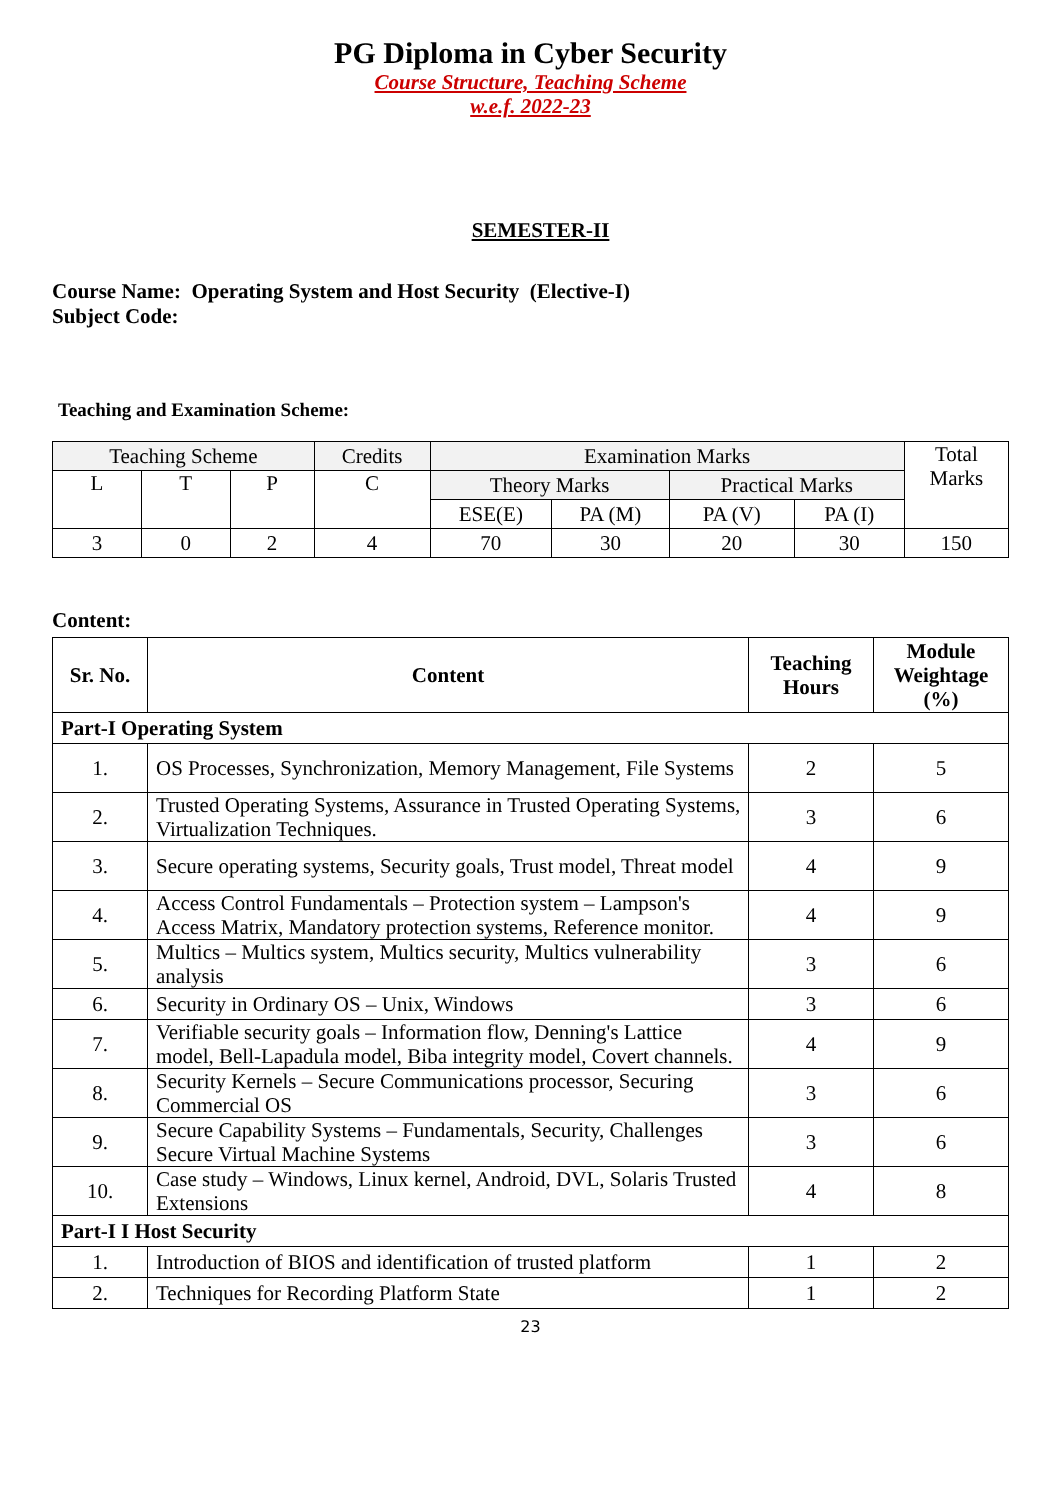PG Diploma in Cyber Security
Course Structure, Teaching Scheme
w.e.f. 2022-23
SEMESTER-II
Course Name: Operating System and Host Security (Elective-I)
Subject Code:
Teaching and Examination Scheme:
| Teaching Scheme | | | Credits | Examination Marks | | | | Total Marks |
| L | T | P | C | Theory Marks | | Practical Marks | | |
| | | | | ESE(E) | PA (M) | PA (V) | PA (I) | |
| 3 | 0 | 2 | 4 | 70 | 30 | 20 | 30 | 150 |
Content:
| Sr. No. | Content | Teaching Hours | Module Weightage (%) |
| --- | --- | --- | --- |
| Part-I Operating System | | | |
| 1. | OS Processes, Synchronization, Memory Management, File Systems | 2 | 5 |
| 2. | Trusted Operating Systems, Assurance in Trusted Operating Systems, Virtualization Techniques. | 3 | 6 |
| 3. | Secure operating systems, Security goals, Trust model, Threat model | 4 | 9 |
| 4. | Access Control Fundamentals – Protection system – Lampson's Access Matrix, Mandatory protection systems, Reference monitor. | 4 | 9 |
| 5. | Multics – Multics system, Multics security, Multics vulnerability analysis | 3 | 6 |
| 6. | Security in Ordinary OS – Unix, Windows | 3 | 6 |
| 7. | Verifiable security goals – Information flow, Denning's Lattice model, Bell-Lapadula model, Biba integrity model, Covert channels. | 4 | 9 |
| 8. | Security Kernels – Secure Communications processor, Securing Commercial OS | 3 | 6 |
| 9. | Secure Capability Systems – Fundamentals, Security, Challenges Secure Virtual Machine Systems | 3 | 6 |
| 10. | Case study – Windows, Linux kernel, Android, DVL, Solaris Trusted Extensions | 4 | 8 |
| Part-I I Host Security | | | |
| 1. | Introduction of BIOS and identification of trusted platform | 1 | 2 |
| 2. | Techniques for Recording Platform State | 1 | 2 |
23